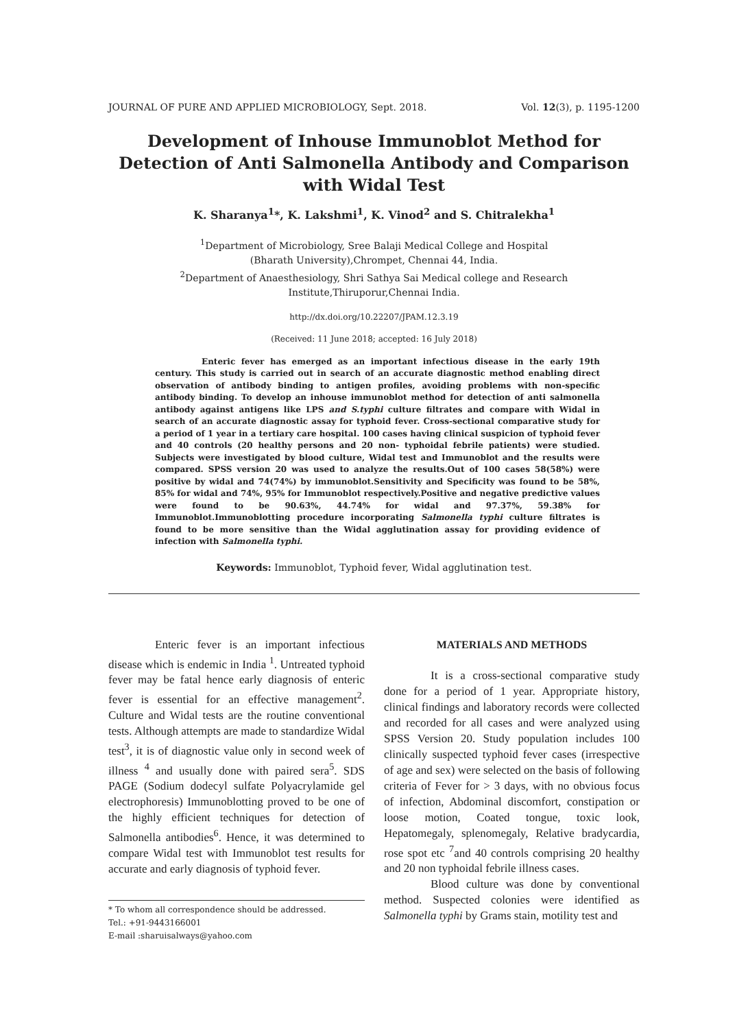JOURNAL OF PURE AND APPLIED MICROBIOLOGY, Sept. 2018. Vol. 12(3), p. 1195-1200
Development of Inhouse Immunoblot Method for Detection of Anti Salmonella Antibody and Comparison with Widal Test
K. Sharanya<sup>1</sup>*, K. Lakshmi<sup>1</sup>, K. Vinod<sup>2</sup> and S. Chitralekha<sup>1</sup>
<sup>1</sup> Department of Microbiology, Sree Balaji Medical College and Hospital
(Bharath University),Chrompet, Chennai 44, India.
<sup>2</sup> Department of Anaesthesiology, Shri Sathya Sai Medical college and Research
Institute,Thiruporur,Chennai India.
http://dx.doi.org/10.22207/JPAM.12.3.19
(Received: 11 June 2018; accepted: 16 July 2018)
Enteric fever has emerged as an important infectious disease in the early 19th century. This study is carried out in search of an accurate diagnostic method enabling direct observation of antibody binding to antigen profiles, avoiding problems with non-specific antibody binding. To develop an inhouse immunoblot method for detection of anti salmonella antibody against antigens like LPS and S.typhi culture filtrates and compare with Widal in search of an accurate diagnostic assay for typhoid fever. Cross-sectional comparative study for a period of 1 year in a tertiary care hospital. 100 cases having clinical suspicion of typhoid fever and 40 controls (20 healthy persons and 20 non- typhoidal febrile patients) were studied. Subjects were investigated by blood culture, Widal test and Immunoblot and the results were compared. SPSS version 20 was used to analyze the results.Out of 100 cases 58(58%) were positive by widal and 74(74%) by immunoblot.Sensitivity and Specificity was found to be 58%, 85% for widal and 74%, 95% for Immunoblot respectively.Positive and negative predictive values were found to be 90.63%, 44.74% for widal and 97.37%, 59.38% for Immunoblot.Immunoblotting procedure incorporating Salmonella typhi culture filtrates is found to be more sensitive than the Widal agglutination assay for providing evidence of infection with Salmonella typhi.
Keywords: Immunoblot, Typhoid fever, Widal agglutination test.
Enteric fever is an important infectious disease which is endemic in India <sup>1</sup>. Untreated typhoid fever may be fatal hence early diagnosis of enteric fever is essential for an effective management<sup>2</sup>. Culture and Widal tests are the routine conventional tests. Although attempts are made to standardize Widal test<sup>3</sup>, it is of diagnostic value only in second week of illness <sup>4</sup> and usually done with paired sera<sup>5</sup>. SDS PAGE (Sodium dodecyl sulfate Polyacrylamide gel electrophoresis) Immunoblotting proved to be one of the highly efficient techniques for detection of Salmonella antibodies<sup>6</sup>. Hence, it was determined to compare Widal test with Immunoblot test results for accurate and early diagnosis of typhoid fever.
* To whom all correspondence should be addressed.
Tel.: +91-9443166001
E-mail :sharuisalways@yahoo.com
MATERIALS AND METHODS
It is a cross-sectional comparative study done for a period of 1 year. Appropriate history, clinical findings and laboratory records were collected and recorded for all cases and were analyzed using SPSS Version 20. Study population includes 100 clinically suspected typhoid fever cases (irrespective of age and sex) were selected on the basis of following criteria of Fever for > 3 days, with no obvious focus of infection, Abdominal discomfort, constipation or loose motion, Coated tongue, toxic look, Hepatomegaly, splenomegaly, Relative bradycardia, rose spot etc <sup>7</sup>and 40 controls comprising 20 healthy and 20 non typhoidal febrile illness cases.
Blood culture was done by conventional method. Suspected colonies were identified as Salmonella typhi by Grams stain, motility test and